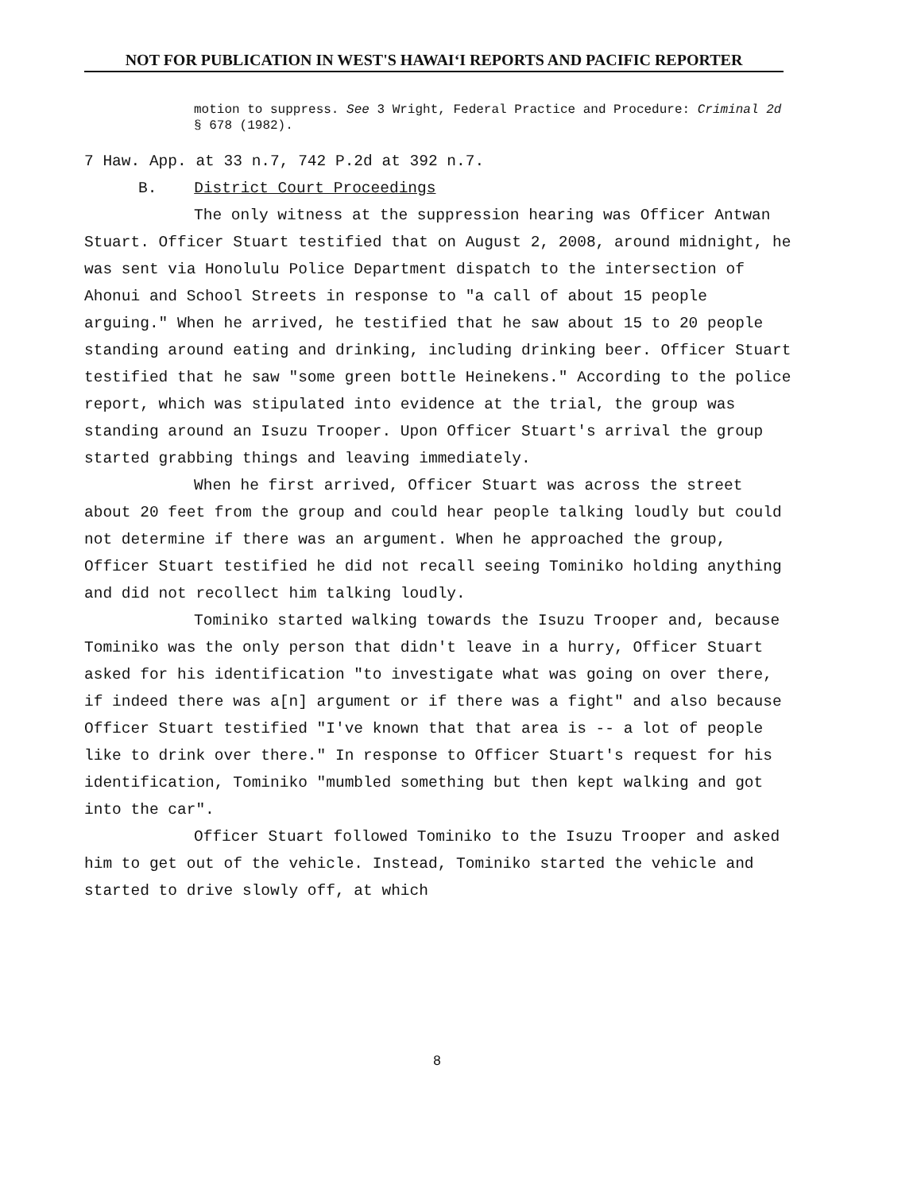NOT FOR PUBLICATION IN WEST'S HAWAI‘I REPORTS AND PACIFIC REPORTER
motion to suppress. See 3 Wright, Federal Practice and Procedure: Criminal 2d § 678 (1982).
7 Haw. App. at 33 n.7, 742 P.2d at 392 n.7.
B. District Court Proceedings
The only witness at the suppression hearing was Officer Antwan Stuart. Officer Stuart testified that on August 2, 2008, around midnight, he was sent via Honolulu Police Department dispatch to the intersection of Ahonui and School Streets in response to "a call of about 15 people arguing." When he arrived, he testified that he saw about 15 to 20 people standing around eating and drinking, including drinking beer. Officer Stuart testified that he saw "some green bottle Heinekens." According to the police report, which was stipulated into evidence at the trial, the group was standing around an Isuzu Trooper. Upon Officer Stuart's arrival the group started grabbing things and leaving immediately.
When he first arrived, Officer Stuart was across the street about 20 feet from the group and could hear people talking loudly but could not determine if there was an argument. When he approached the group, Officer Stuart testified he did not recall seeing Tominiko holding anything and did not recollect him talking loudly.
Tominiko started walking towards the Isuzu Trooper and, because Tominiko was the only person that didn't leave in a hurry, Officer Stuart asked for his identification "to investigate what was going on over there, if indeed there was a[n] argument or if there was a fight" and also because Officer Stuart testified "I've known that that area is -- a lot of people like to drink over there." In response to Officer Stuart's request for his identification, Tominiko "mumbled something but then kept walking and got into the car".
Officer Stuart followed Tominiko to the Isuzu Trooper and asked him to get out of the vehicle. Instead, Tominiko started the vehicle and started to drive slowly off, at which
8